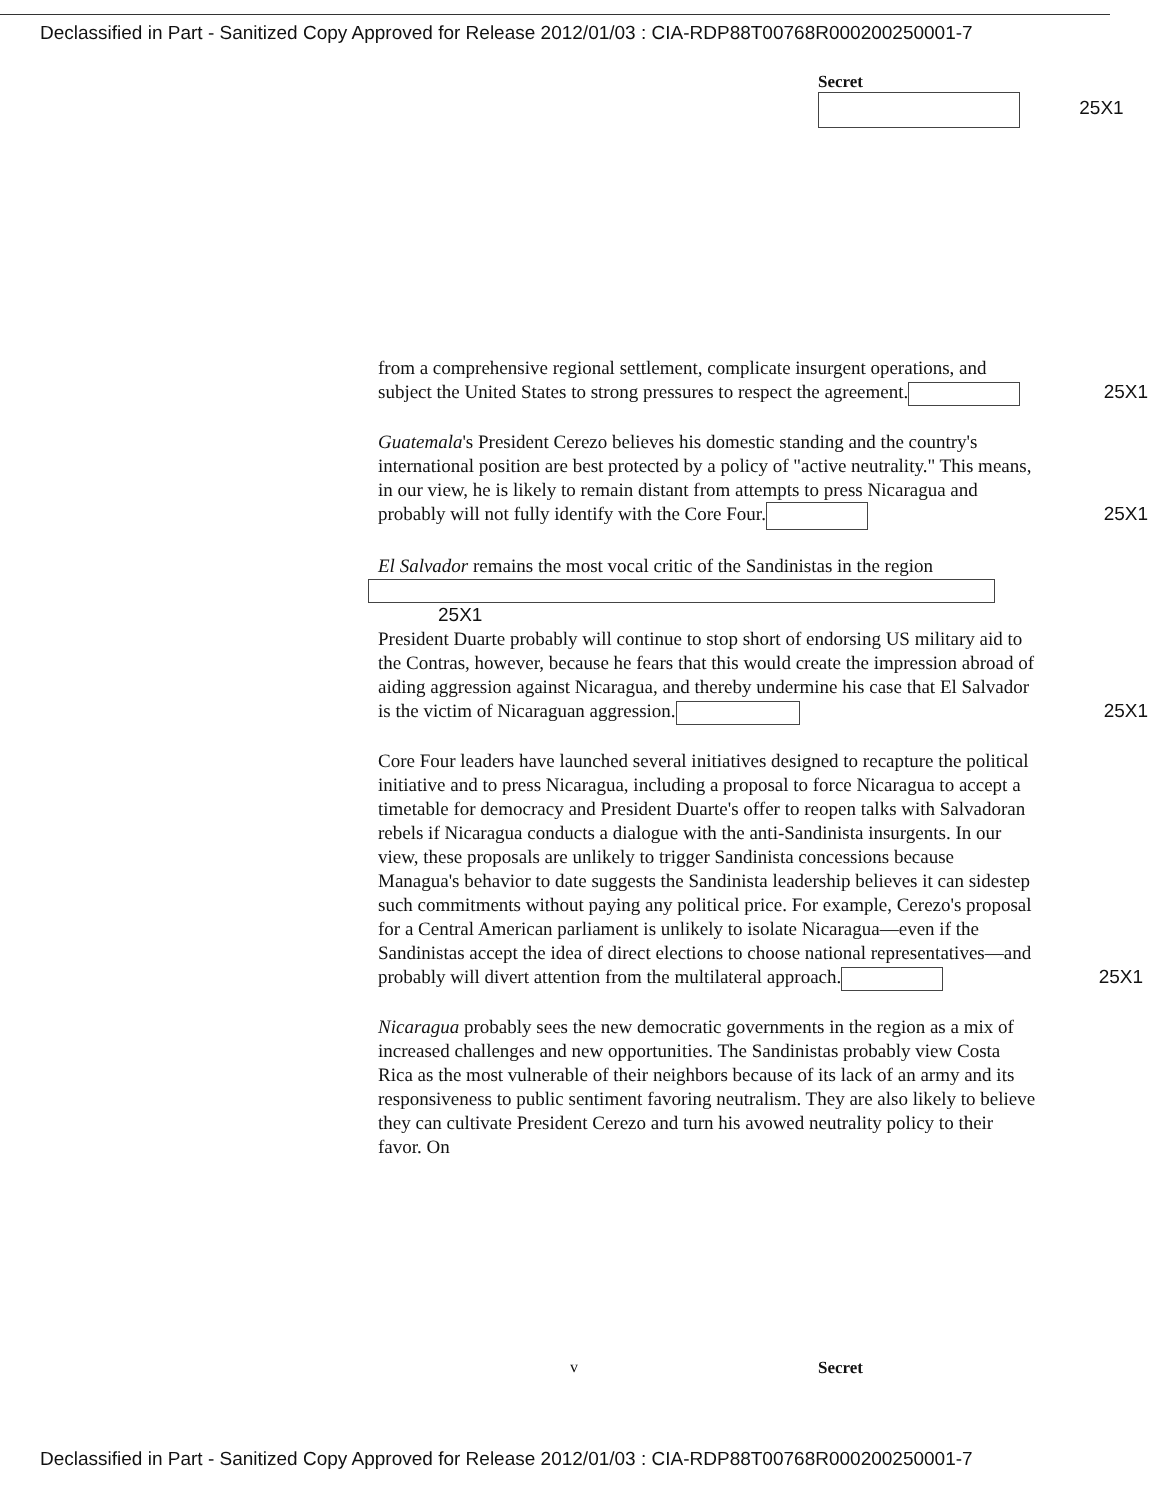Declassified in Part - Sanitized Copy Approved for Release 2012/01/03 : CIA-RDP88T00768R000200250001-7
Secret
25X1
from a comprehensive regional settlement, complicate insurgent operations, and subject the United States to strong pressures to respect the agreement. 25X1
Guatemala's President Cerezo believes his domestic standing and the country's international position are best protected by a policy of "active neutrality." This means, in our view, he is likely to remain distant from attempts to press Nicaragua and probably will not fully identify with the Core Four. 25X1
El Salvador remains the most vocal critic of the Sandinistas in the region
25X1
President Duarte probably will continue to stop short of endorsing US military aid to the Contras, however, because he fears that this would create the impression abroad of aiding aggression against Nicaragua, and thereby undermine his case that El Salvador is the victim of Nicaraguan aggression. 25X1
Core Four leaders have launched several initiatives designed to recapture the political initiative and to press Nicaragua, including a proposal to force Nicaragua to accept a timetable for democracy and President Duarte's offer to reopen talks with Salvadoran rebels if Nicaragua conducts a dialogue with the anti-Sandinista insurgents. In our view, these proposals are unlikely to trigger Sandinista concessions because Managua's behavior to date suggests the Sandinista leadership believes it can sidestep such commitments without paying any political price. For example, Cerezo's proposal for a Central American parliament is unlikely to isolate Nicaragua—even if the Sandinistas accept the idea of direct elections to choose national representatives—and probably will divert attention from the multilateral approach. 25X1
Nicaragua probably sees the new democratic governments in the region as a mix of increased challenges and new opportunities. The Sandinistas probably view Costa Rica as the most vulnerable of their neighbors because of its lack of an army and its responsiveness to public sentiment favoring neutralism. They are also likely to believe they can cultivate President Cerezo and turn his avowed neutrality policy to their favor. On
v Secret
Declassified in Part - Sanitized Copy Approved for Release 2012/01/03 : CIA-RDP88T00768R000200250001-7